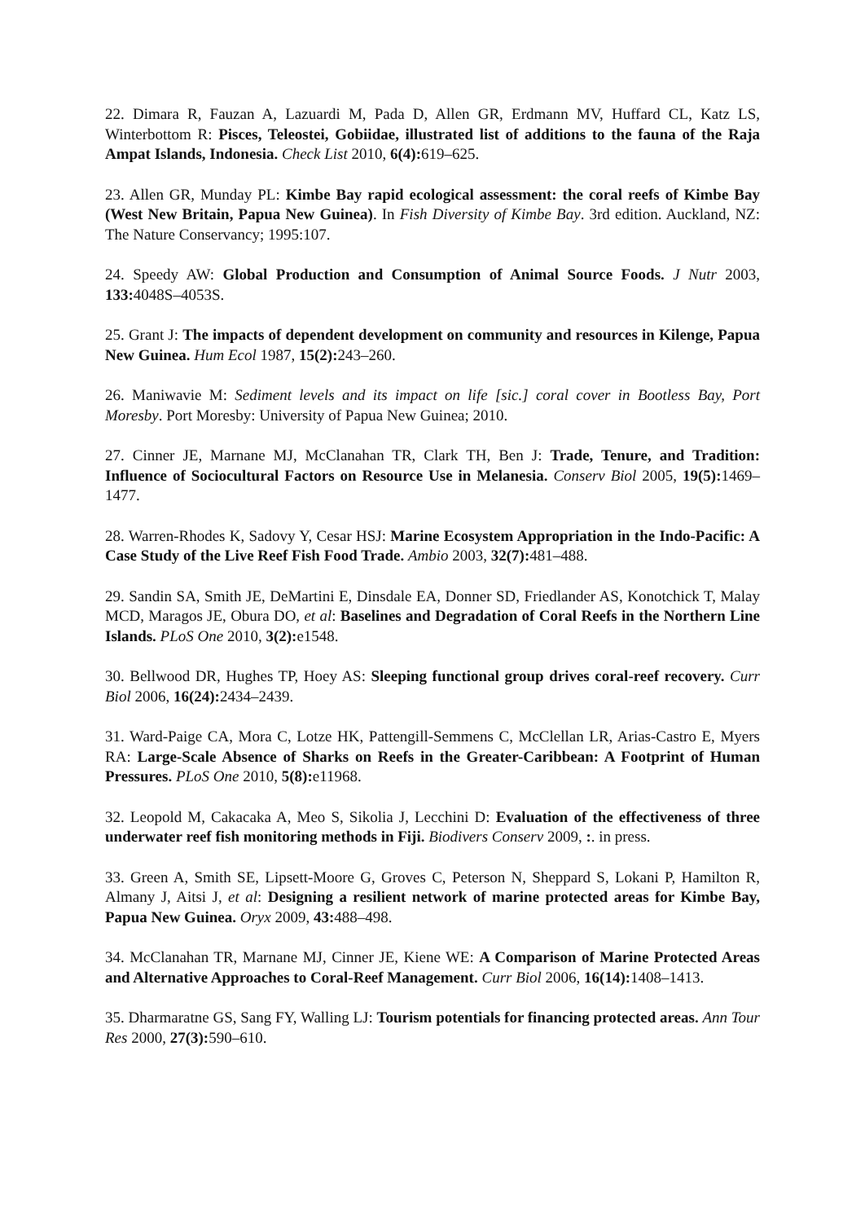22. Dimara R, Fauzan A, Lazuardi M, Pada D, Allen GR, Erdmann MV, Huffard CL, Katz LS, Winterbottom R: Pisces, Teleostei, Gobiidae, illustrated list of additions to the fauna of the Raja Ampat Islands, Indonesia. Check List 2010, 6(4): 619–625.
23. Allen GR, Munday PL: Kimbe Bay rapid ecological assessment: the coral reefs of Kimbe Bay (West New Britain, Papua New Guinea). In Fish Diversity of Kimbe Bay. 3rd edition. Auckland, NZ: The Nature Conservancy; 1995:107.
24. Speedy AW: Global Production and Consumption of Animal Source Foods. J Nutr 2003, 133: 4048S–4053S.
25. Grant J: The impacts of dependent development on community and resources in Kilenge, Papua New Guinea. Hum Ecol 1987, 15(2): 243–260.
26. Maniwavie M: Sediment levels and its impact on life [sic.] coral cover in Bootless Bay, Port Moresby. Port Moresby: University of Papua New Guinea; 2010.
27. Cinner JE, Marnane MJ, McClanahan TR, Clark TH, Ben J: Trade, Tenure, and Tradition: Influence of Sociocultural Factors on Resource Use in Melanesia. Conserv Biol 2005, 19(5): 1469–1477.
28. Warren-Rhodes K, Sadovy Y, Cesar HSJ: Marine Ecosystem Appropriation in the Indo-Pacific: A Case Study of the Live Reef Fish Food Trade. Ambio 2003, 32(7): 481–488.
29. Sandin SA, Smith JE, DeMartini E, Dinsdale EA, Donner SD, Friedlander AS, Konotchick T, Malay MCD, Maragos JE, Obura DO, et al: Baselines and Degradation of Coral Reefs in the Northern Line Islands. PLoS One 2010, 3(2): e1548.
30. Bellwood DR, Hughes TP, Hoey AS: Sleeping functional group drives coral-reef recovery. Curr Biol 2006, 16(24): 2434–2439.
31. Ward-Paige CA, Mora C, Lotze HK, Pattengill-Semmens C, McClellan LR, Arias-Castro E, Myers RA: Large-Scale Absence of Sharks on Reefs in the Greater-Caribbean: A Footprint of Human Pressures. PLoS One 2010, 5(8): e11968.
32. Leopold M, Cakacaka A, Meo S, Sikolia J, Lecchini D: Evaluation of the effectiveness of three underwater reef fish monitoring methods in Fiji. Biodivers Conserv 2009, :. in press.
33. Green A, Smith SE, Lipsett-Moore G, Groves C, Peterson N, Sheppard S, Lokani P, Hamilton R, Almany J, Aitsi J, et al: Designing a resilient network of marine protected areas for Kimbe Bay, Papua New Guinea. Oryx 2009, 43: 488–498.
34. McClanahan TR, Marnane MJ, Cinner JE, Kiene WE: A Comparison of Marine Protected Areas and Alternative Approaches to Coral-Reef Management. Curr Biol 2006, 16(14): 1408–1413.
35. Dharmaratne GS, Sang FY, Walling LJ: Tourism potentials for financing protected areas. Ann Tour Res 2000, 27(3): 590–610.